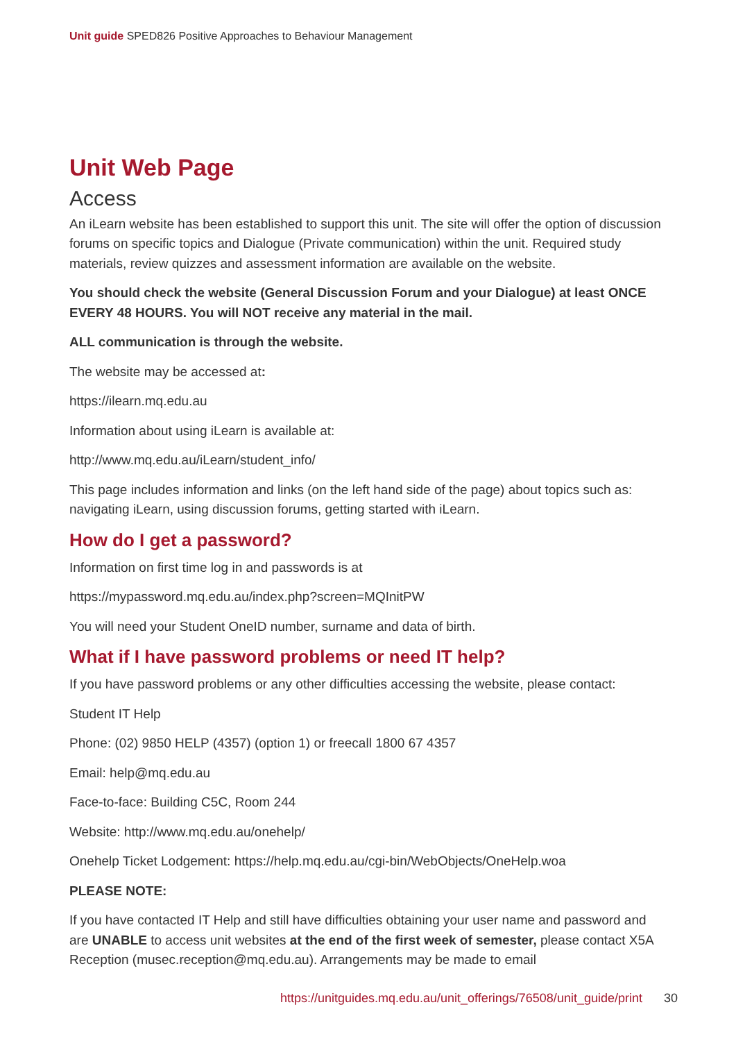Unit guide SPED826 Positive Approaches to Behaviour Management
Unit Web Page
Access
An iLearn website has been established to support this unit. The site will offer the option of discussion forums on specific topics and Dialogue (Private communication) within the unit. Required study materials, review quizzes and assessment information are available on the website.
You should check the website (General Discussion Forum and your Dialogue) at least ONCE EVERY 48 HOURS. You will NOT receive any material in the mail.
ALL communication is through the website.
The website may be accessed at:
https://ilearn.mq.edu.au
Information about using iLearn is available at:
http://www.mq.edu.au/iLearn/student_info/
This page includes information and links (on the left hand side of the page) about topics such as: navigating iLearn, using discussion forums, getting started with iLearn.
How do I get a password?
Information on first time log in and passwords is at
https://mypassword.mq.edu.au/index.php?screen=MQInitPW
You will need your Student OneID number, surname and data of birth.
What if I have password problems or need IT help?
If you have password problems or any other difficulties accessing the website, please contact:
Student IT Help
Phone: (02) 9850 HELP (4357) (option 1) or freecall 1800 67 4357
Email: help@mq.edu.au
Face-to-face: Building C5C, Room 244
Website: http://www.mq.edu.au/onehelp/
Onehelp Ticket Lodgement: https://help.mq.edu.au/cgi-bin/WebObjects/OneHelp.woa
PLEASE NOTE:
If you have contacted IT Help and still have difficulties obtaining your user name and password and are UNABLE to access unit websites at the end of the first week of semester, please contact X5A Reception (musec.reception@mq.edu.au). Arrangements may be made to email
https://unitguides.mq.edu.au/unit_offerings/76508/unit_guide/print 30